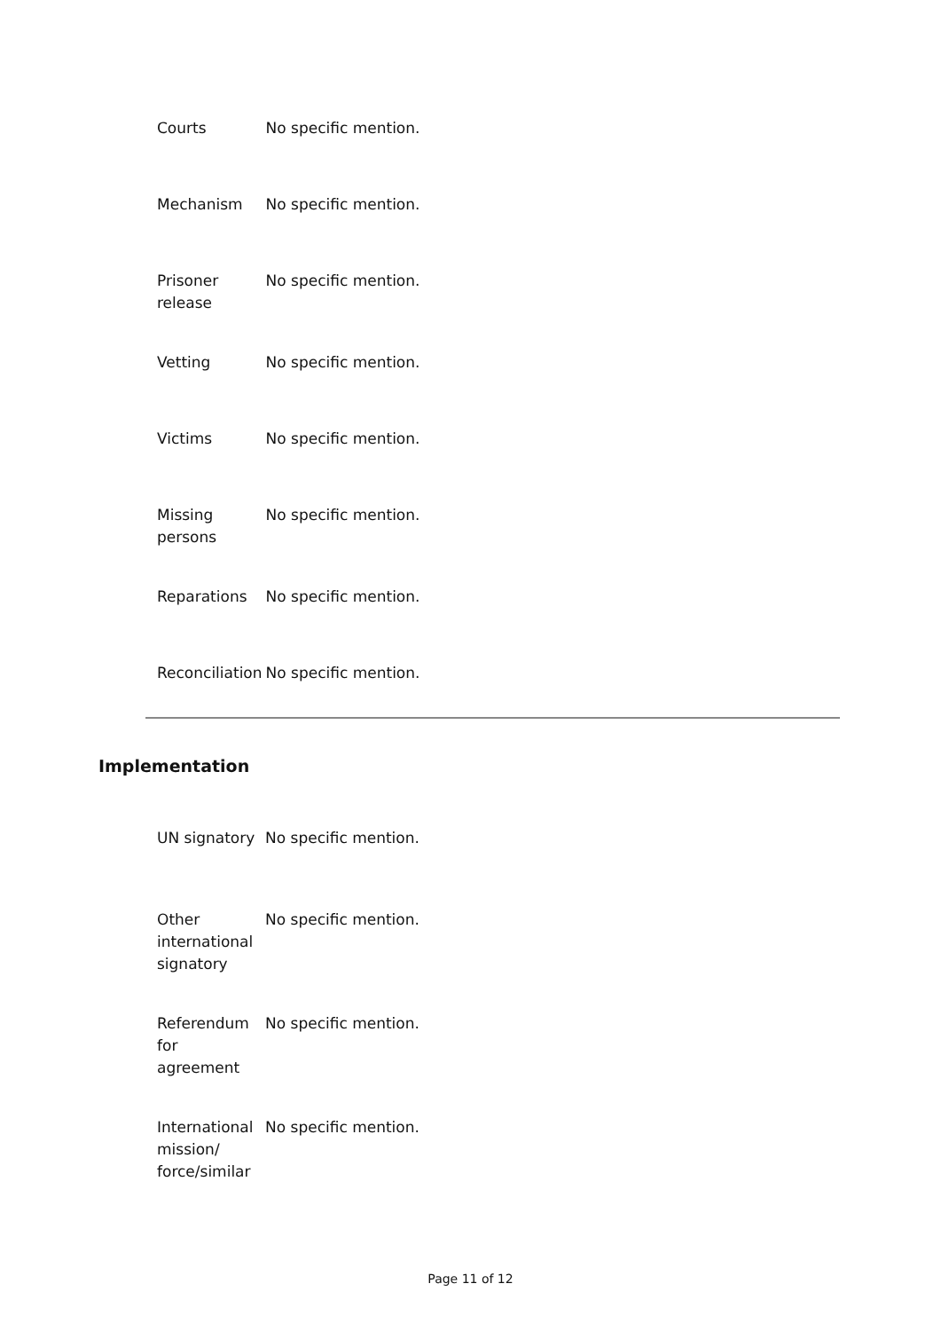| Courts | No specific mention. |
| Mechanism | No specific mention. |
| Prisoner release | No specific mention. |
| Vetting | No specific mention. |
| Victims | No specific mention. |
| Missing persons | No specific mention. |
| Reparations | No specific mention. |
| Reconciliation | No specific mention. |
Implementation
| UN signatory | No specific mention. |
| Other international signatory | No specific mention. |
| Referendum for agreement | No specific mention. |
| International mission/ force/similar | No specific mention. |
Page 11 of 12